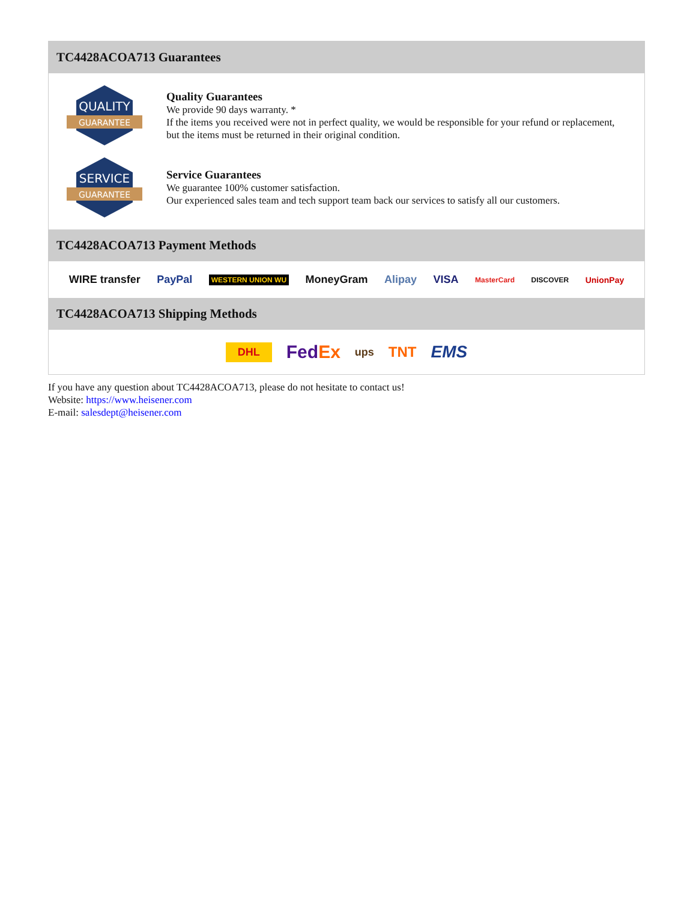TC4428ACOA713 Guarantees
QUALITY
GUARANTEE
Quality Guarantees
We provide 90 days warranty. *
If the items you received were not in perfect quality, we would be responsible for your refund or replacement, but the items must be returned in their original condition.
SERVICE
GUARANTEE
Service Guarantees
We guarantee 100% customer satisfaction.
Our experienced sales team and tech support team back our services to satisfy all our customers.
TC4428ACOA713 Payment Methods
WIRE transfer PayPal WESTERN UNION WU MoneyGram Alipay VISA MasterCard DISCOVER UnionPay
TC4428ACOA713 Shipping Methods
DHL FedEx ups TNT EMS
If you have any question about TC4428ACOA713, please do not hesitate to contact us!
Website: https://www.heisener.com
E-mail: salesdept@heisener.com